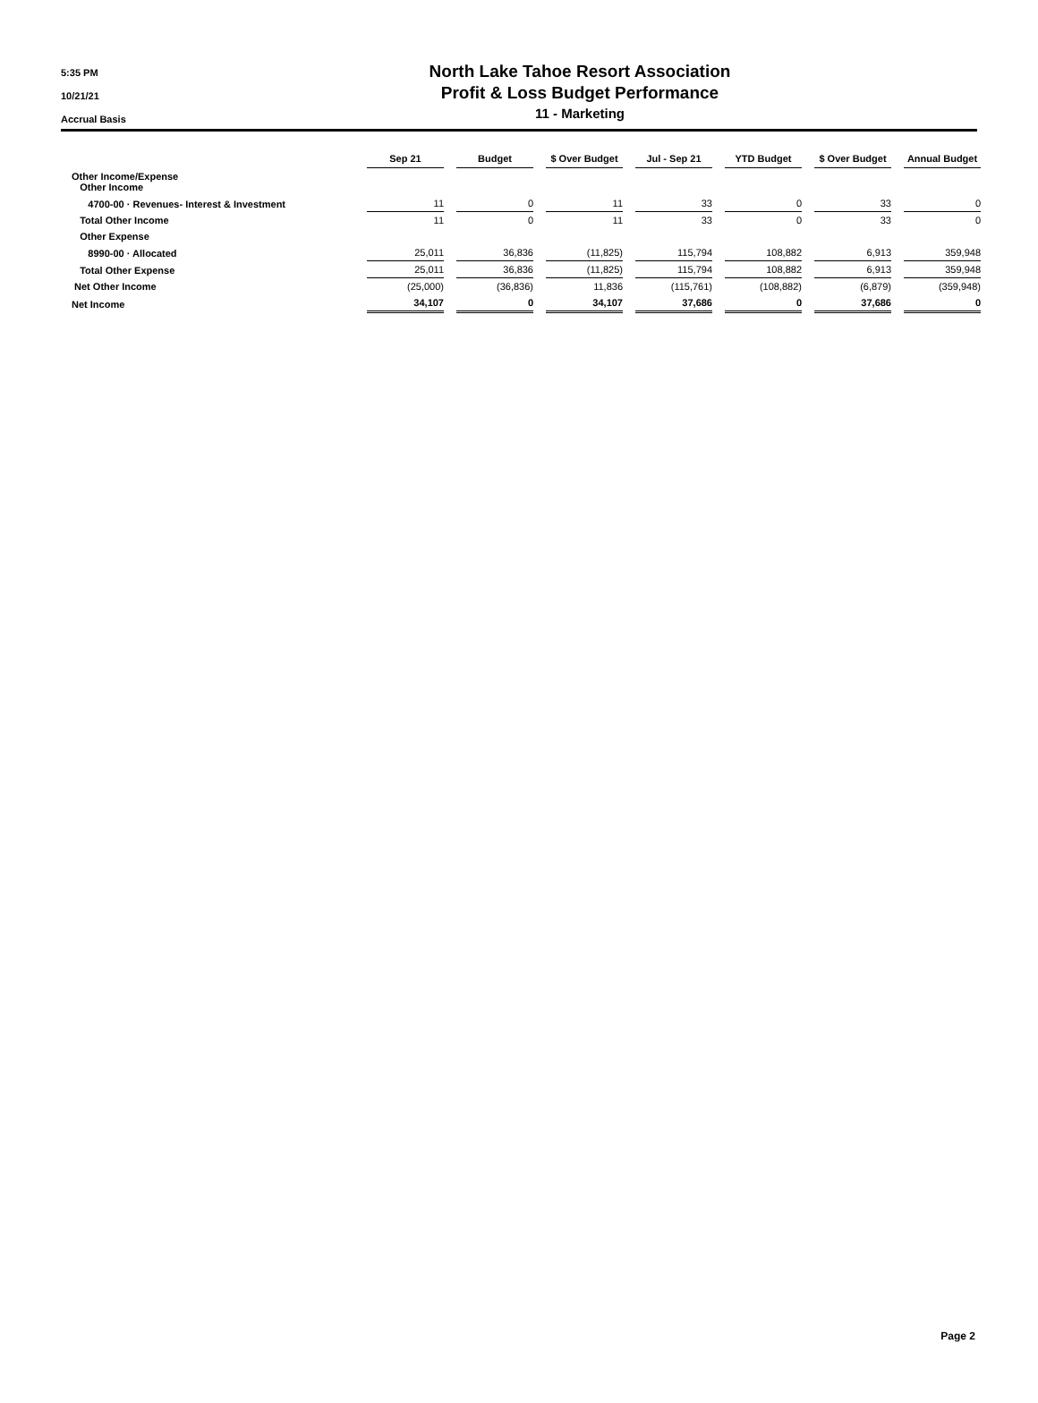5:35 PM
10/21/21
Accrual Basis
North Lake Tahoe Resort Association
Profit & Loss Budget Performance
11 - Marketing
| | Sep 21 | | Budget | | $ Over Budget | | Jul - Sep 21 | | YTD Budget | | $ Over Budget | | Annual Budget |
| --- | --- | --- | --- | --- | --- | --- | --- | --- | --- | --- | --- | --- | --- |
| Other Income/Expense Other Income | | | | | | | | | | | | | |
| 4700-00 · Revenues- Interest & Investment | 11 | | 0 | | 11 | | 33 | | 0 | | 33 | | 0 |
| Total Other Income | 11 | | 0 | | 11 | | 33 | | 0 | | 33 | | 0 |
| Other Expense | | | | | | | | | | | | | |
| 8990-00 · Allocated | 25,011 | | 36,836 | | (11,825) | | 115,794 | | 108,882 | | 6,913 | | 359,948 |
| Total Other Expense | 25,011 | | 36,836 | | (11,825) | | 115,794 | | 108,882 | | 6,913 | | 359,948 |
| Net Other Income | (25,000) | | (36,836) | | 11,836 | | (115,761) | | (108,882) | | (6,879) | | (359,948) |
| Net Income | 34,107 | | 0 | | 34,107 | | 37,686 | | 0 | | 37,686 | | 0 |
Page 2